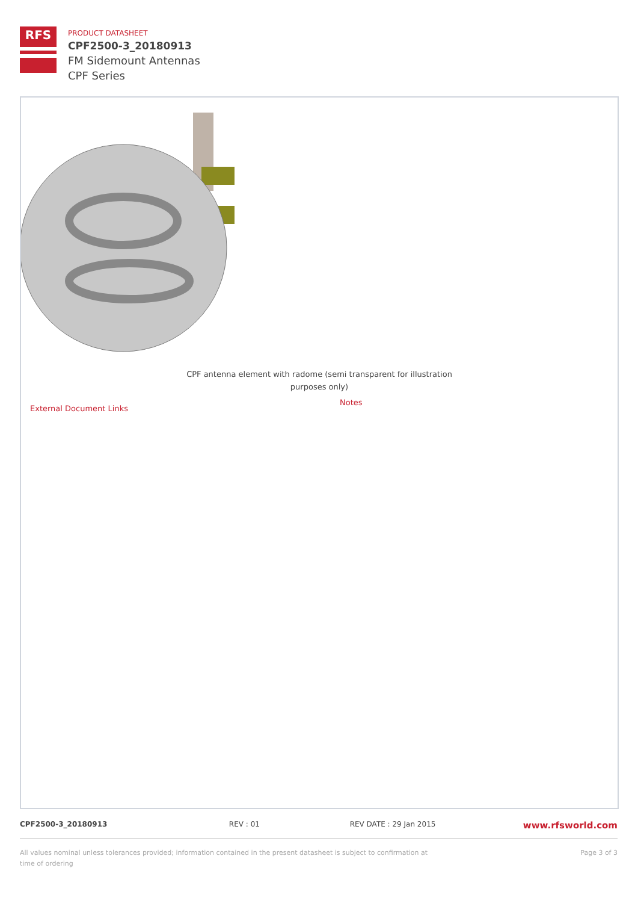RFS
PRODUCT DATASHEET
CPF2500-3_20180913
FM Sidemount Antennas
CPF Series
CPF antenna element with radome (semi transparent for illustration purposes only)
External Document Links
Notes
CPF2500-3_20180913 REV : 01 REV DATE : 29 Jan 2015
www.rfsworld.com
All values nominal unless tolerances provided; information contained in the present datasheet is subject to confirmation at time of ordering
Page 3 of 3